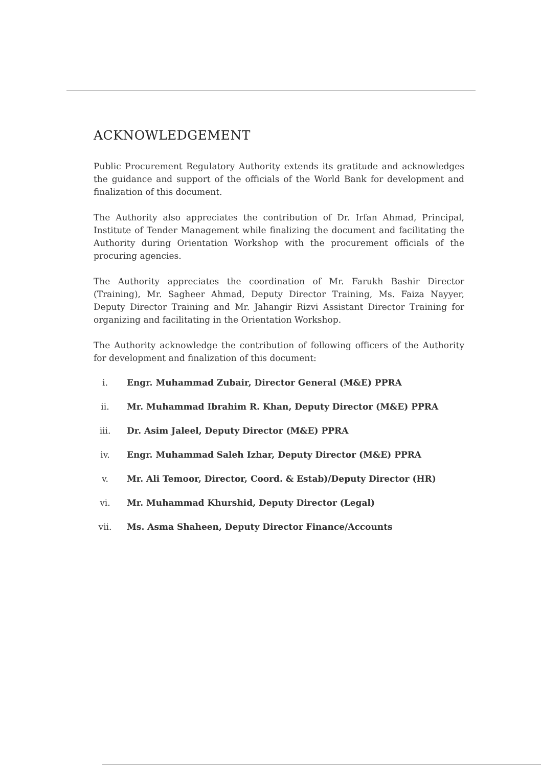ACKNOWLEDGEMENT
Public Procurement Regulatory Authority extends its gratitude and acknowledges the guidance and support of the officials of the World Bank for development and finalization of this document.
The Authority also appreciates the contribution of Dr. Irfan Ahmad, Principal, Institute of Tender Management while finalizing the document and facilitating the Authority during Orientation Workshop with the procurement officials of the procuring agencies.
The Authority appreciates the coordination of Mr. Farukh Bashir Director (Training), Mr. Sagheer Ahmad, Deputy Director Training, Ms. Faiza Nayyer, Deputy Director Training and Mr. Jahangir Rizvi Assistant Director Training for organizing and facilitating in the Orientation Workshop.
The Authority acknowledge the contribution of following officers of the Authority for development and finalization of this document:
i. Engr. Muhammad Zubair, Director General (M&E) PPRA
ii. Mr. Muhammad Ibrahim R. Khan, Deputy Director (M&E) PPRA
iii. Dr. Asim Jaleel, Deputy Director (M&E) PPRA
iv. Engr. Muhammad Saleh Izhar, Deputy Director (M&E) PPRA
v. Mr. Ali Temoor, Director, Coord. & Estab)/Deputy Director (HR)
vi. Mr. Muhammad Khurshid, Deputy Director (Legal)
vii. Ms. Asma Shaheen, Deputy Director Finance/Accounts